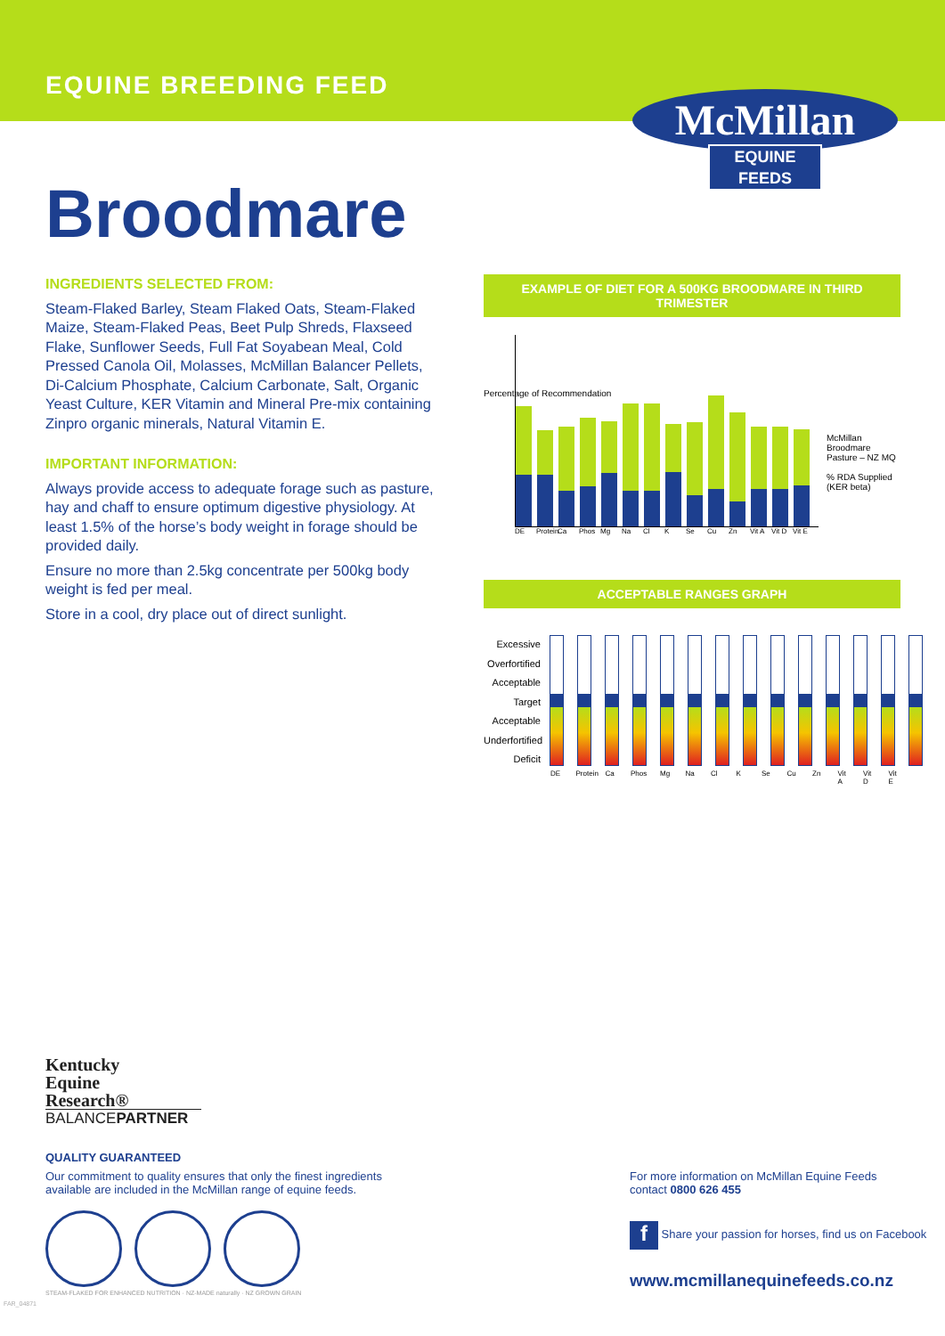EQUINE BREEDING FEED
McMillan
EQUINE FEEDS
Broodmare
INGREDIENTS SELECTED FROM:
Steam-Flaked Barley, Steam Flaked Oats, Steam-Flaked Maize, Steam-Flaked Peas, Beet Pulp Shreds, Flaxseed Flake, Sunflower Seeds, Full Fat Soyabean Meal, Cold Pressed Canola Oil, Molasses, McMillan Balancer Pellets, Di-Calcium Phosphate, Calcium Carbonate, Salt, Organic Yeast Culture, KER Vitamin and Mineral Pre-mix containing Zinpro organic minerals, Natural Vitamin E.
IMPORTANT INFORMATION:
Always provide access to adequate forage such as pasture, hay and chaff to ensure optimum digestive physiology. At least 1.5% of the horse’s body weight in forage should be provided daily.
Ensure no more than 2.5kg concentrate per 500kg body weight is fed per meal.
Store in a cool, dry place out of direct sunlight.
EXAMPLE OF DIET FOR A 500KG BROODMARE IN THIRD TRIMESTER
DE Protein Ca Phos Mg Na Cl K Se Cu Zn Vit A Vit D Vit E
McMillan Broodmare
Pasture – NZ MQ
% RDA Supplied
(KER beta)
Percentage of Recommendation
ACCEPTABLE RANGES GRAPH
Excessive
Overfortified
Acceptable
Target
Acceptable
Underfortified
Deficit
DE Protein Ca Phos Mg Na Cl K Se Cu Zn Vit A Vit D Vit E
Kentucky
Equine
Research®
BALANCEPARTNER
QUALITY GUARANTEED
Our commitment to quality ensures that only the finest ingredients available are included in the McMillan range of equine feeds.
STEAM-FLAKED FOR ENHANCED NUTRITION · NZ-MADE naturally · NZ GROWN GRAIN
For more information on McMillan Equine Feeds
contact 0800 626 455
f Share your passion for horses, find us on Facebook
www.mcmillanequinefeeds.co.nz
FAR_04871